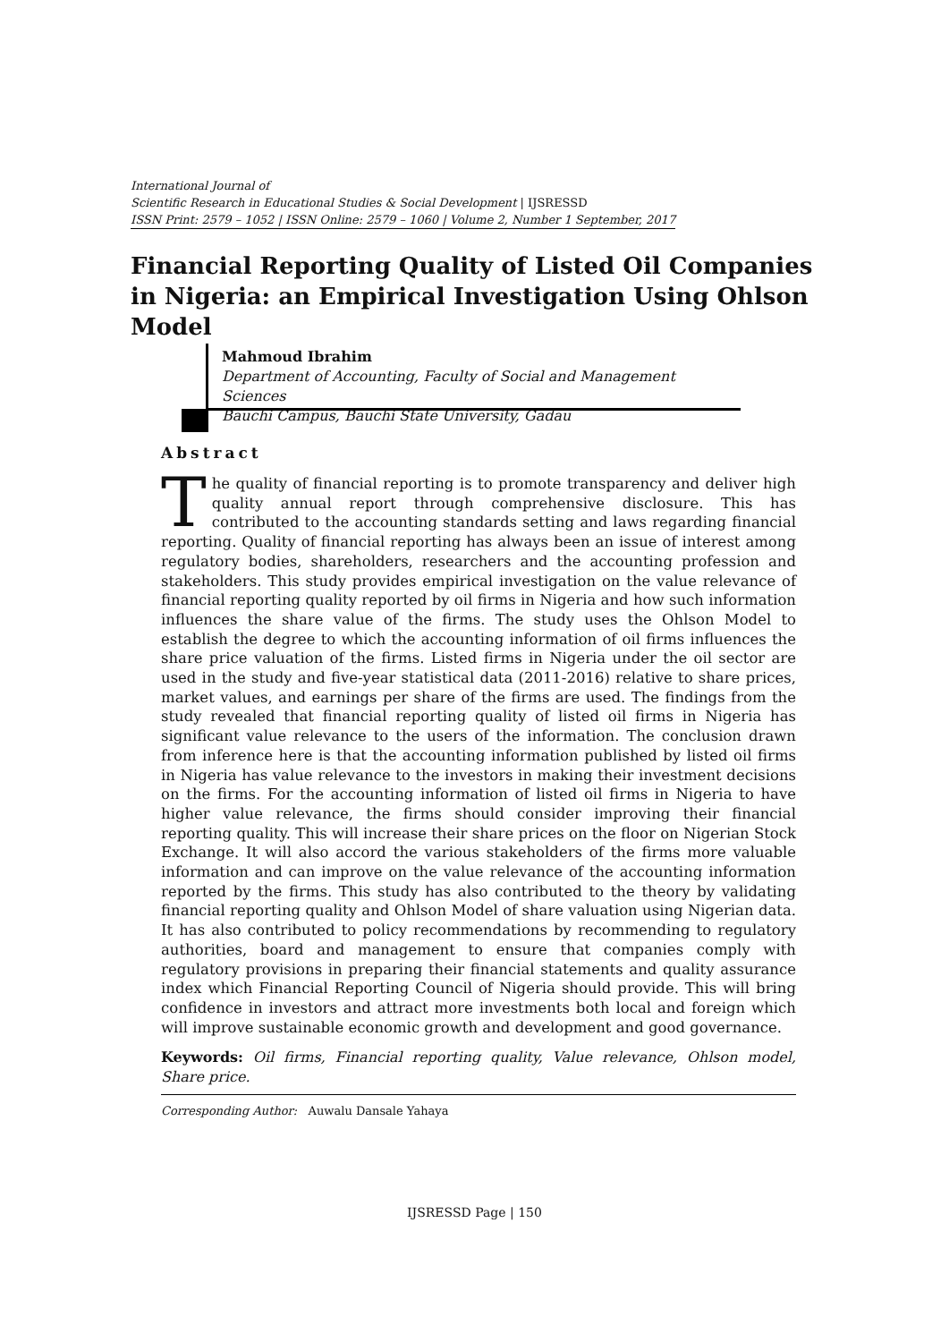International Journal of
Scientific Research in Educational Studies & Social Development | IJSRESSD
ISSN Print: 2579 – 1052 | ISSN Online: 2579 – 1060 | Volume 2, Number 1 September, 2017
Financial Reporting Quality of Listed Oil Companies in Nigeria: an Empirical Investigation Using Ohlson Model
Mahmoud Ibrahim
Department of Accounting, Faculty of Social and Management Sciences
Bauchi Campus, Bauchi State University, Gadau
Abstract
The quality of financial reporting is to promote transparency and deliver high quality annual report through comprehensive disclosure. This has contributed to the accounting standards setting and laws regarding financial reporting. Quality of financial reporting has always been an issue of interest among regulatory bodies, shareholders, researchers and the accounting profession and stakeholders. This study provides empirical investigation on the value relevance of financial reporting quality reported by oil firms in Nigeria and how such information influences the share value of the firms. The study uses the Ohlson Model to establish the degree to which the accounting information of oil firms influences the share price valuation of the firms. Listed firms in Nigeria under the oil sector are used in the study and five-year statistical data (2011-2016) relative to share prices, market values, and earnings per share of the firms are used. The findings from the study revealed that financial reporting quality of listed oil firms in Nigeria has significant value relevance to the users of the information. The conclusion drawn from inference here is that the accounting information published by listed oil firms in Nigeria has value relevance to the investors in making their investment decisions on the firms. For the accounting information of listed oil firms in Nigeria to have higher value relevance, the firms should consider improving their financial reporting quality. This will increase their share prices on the floor on Nigerian Stock Exchange. It will also accord the various stakeholders of the firms more valuable information and can improve on the value relevance of the accounting information reported by the firms. This study has also contributed to the theory by validating financial reporting quality and Ohlson Model of share valuation using Nigerian data. It has also contributed to policy recommendations by recommending to regulatory authorities, board and management to ensure that companies comply with regulatory provisions in preparing their financial statements and quality assurance index which Financial Reporting Council of Nigeria should provide. This will bring confidence in investors and attract more investments both local and foreign which will improve sustainable economic growth and development and good governance.
Keywords: Oil firms, Financial reporting quality, Value relevance, Ohlson model, Share price.
Corresponding Author: Auwalu Dansale Yahaya
IJSRESSD Page | 150